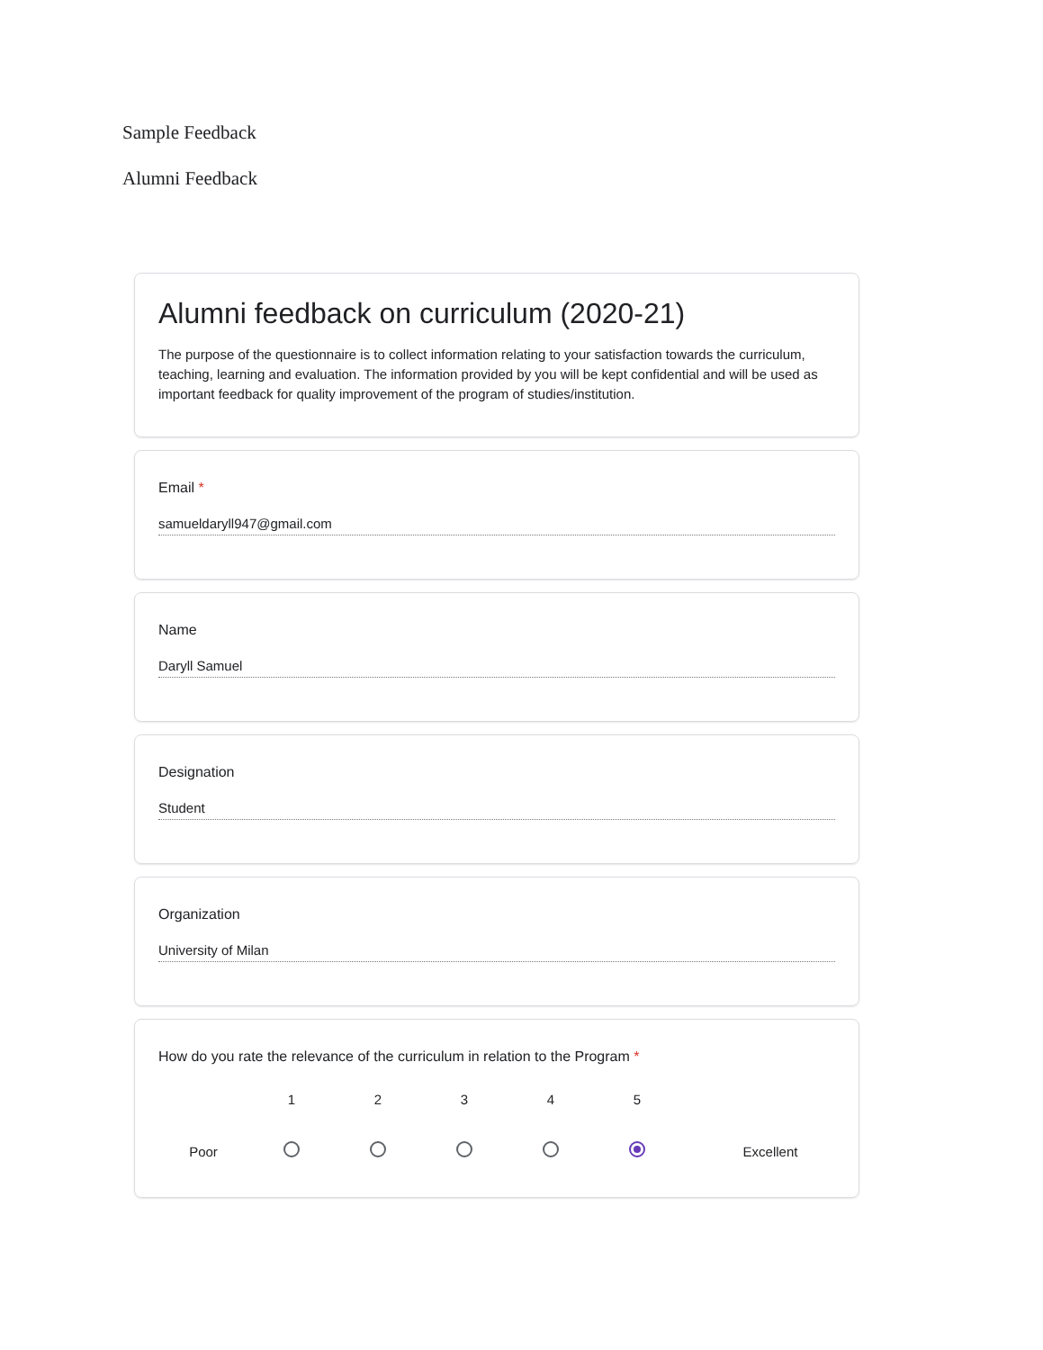Sample Feedback
Alumni Feedback
Alumni feedback on curriculum (2020-21)
The purpose of the questionnaire is to collect information relating to your satisfaction towards the curriculum,
teaching, learning and evaluation. The information provided by you will be kept confidential and will be used as important feedback for quality improvement of the program of studies/institution.
Email *
samueldaryll947@gmail.com
Name
Daryll Samuel
Designation
Student
Organization
University of Milan
How do you rate the relevance of the curriculum in relation to the Program *
Poor
1
2
3
4
5
Excellent